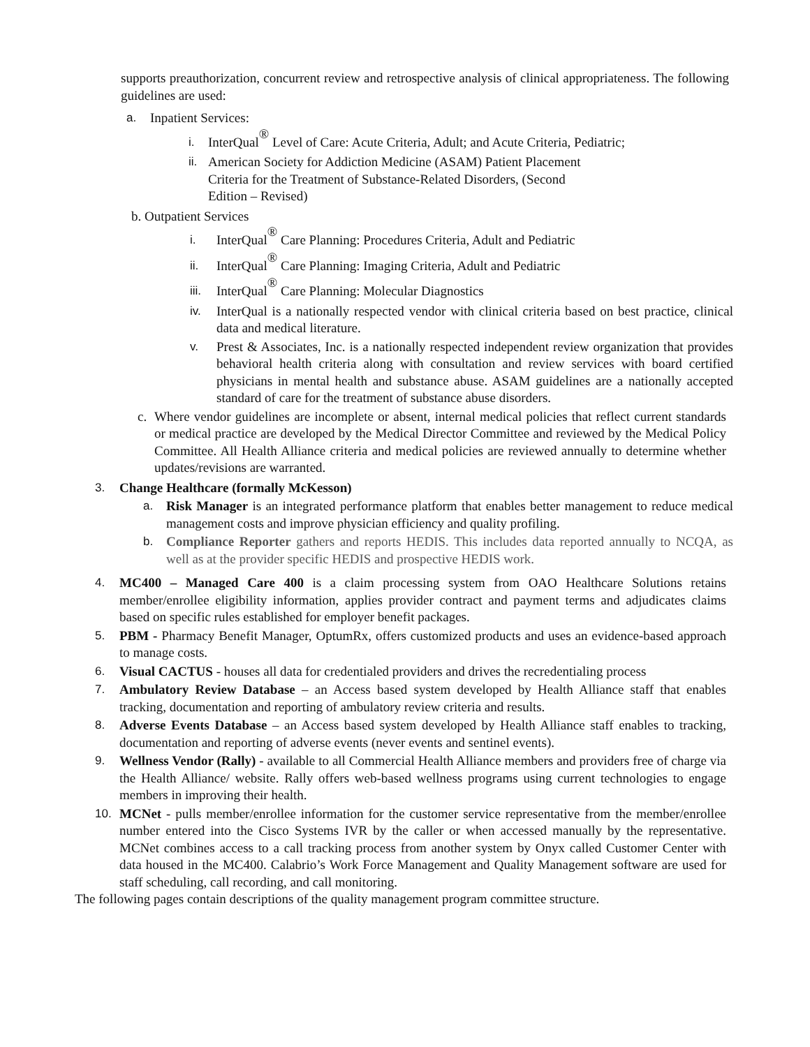supports preauthorization, concurrent review and retrospective analysis of clinical appropriateness. The following guidelines are used:
a. Inpatient Services:
i. InterQual<sup>®</sup> Level of Care: Acute Criteria, Adult; and Acute Criteria, Pediatric;
ii. American Society for Addiction Medicine (ASAM) Patient Placement Criteria for the Treatment of Substance-Related Disorders, (Second Edition – Revised)
b. Outpatient Services
i. InterQual<sup>®</sup> Care Planning: Procedures Criteria, Adult and Pediatric
ii. InterQual<sup>®</sup> Care Planning: Imaging Criteria, Adult and Pediatric
iii. InterQual<sup>®</sup> Care Planning: Molecular Diagnostics
iv. InterQual is a nationally respected vendor with clinical criteria based on best practice, clinical data and medical literature.
v. Prest & Associates, Inc. is a nationally respected independent review organization that provides behavioral health criteria along with consultation and review services with board certified physicians in mental health and substance abuse. ASAM guidelines are a nationally accepted standard of care for the treatment of substance abuse disorders.
c. Where vendor guidelines are incomplete or absent, internal medical policies that reflect current standards or medical practice are developed by the Medical Director Committee and reviewed by the Medical Policy Committee. All Health Alliance criteria and medical policies are reviewed annually to determine whether updates/revisions are warranted.
3. Change Healthcare (formally McKesson)
a. Risk Manager is an integrated performance platform that enables better management to reduce medical management costs and improve physician efficiency and quality profiling.
b. Compliance Reporter gathers and reports HEDIS. This includes data reported annually to NCQA, as well as at the provider specific HEDIS and prospective HEDIS work.
4. MC400 – Managed Care 400 is a claim processing system from OAO Healthcare Solutions retains member/enrollee eligibility information, applies provider contract and payment terms and adjudicates claims based on specific rules established for employer benefit packages.
5. PBM - Pharmacy Benefit Manager, OptumRx, offers customized products and uses an evidence-based approach to manage costs.
6. Visual CACTUS - houses all data for credentialed providers and drives the recredentialing process
7. Ambulatory Review Database – an Access based system developed by Health Alliance staff that enables tracking, documentation and reporting of ambulatory review criteria and results.
8. Adverse Events Database – an Access based system developed by Health Alliance staff enables to tracking, documentation and reporting of adverse events (never events and sentinel events).
9. Wellness Vendor (Rally) - available to all Commercial Health Alliance members and providers free of charge via the Health Alliance/ website. Rally offers web-based wellness programs using current technologies to engage members in improving their health.
10. MCNet - pulls member/enrollee information for the customer service representative from the member/enrollee number entered into the Cisco Systems IVR by the caller or when accessed manually by the representative. MCNet combines access to a call tracking process from another system by Onyx called Customer Center with data housed in the MC400. Calabrio’s Work Force Management and Quality Management software are used for staff scheduling, call recording, and call monitoring.
The following pages contain descriptions of the quality management program committee structure.